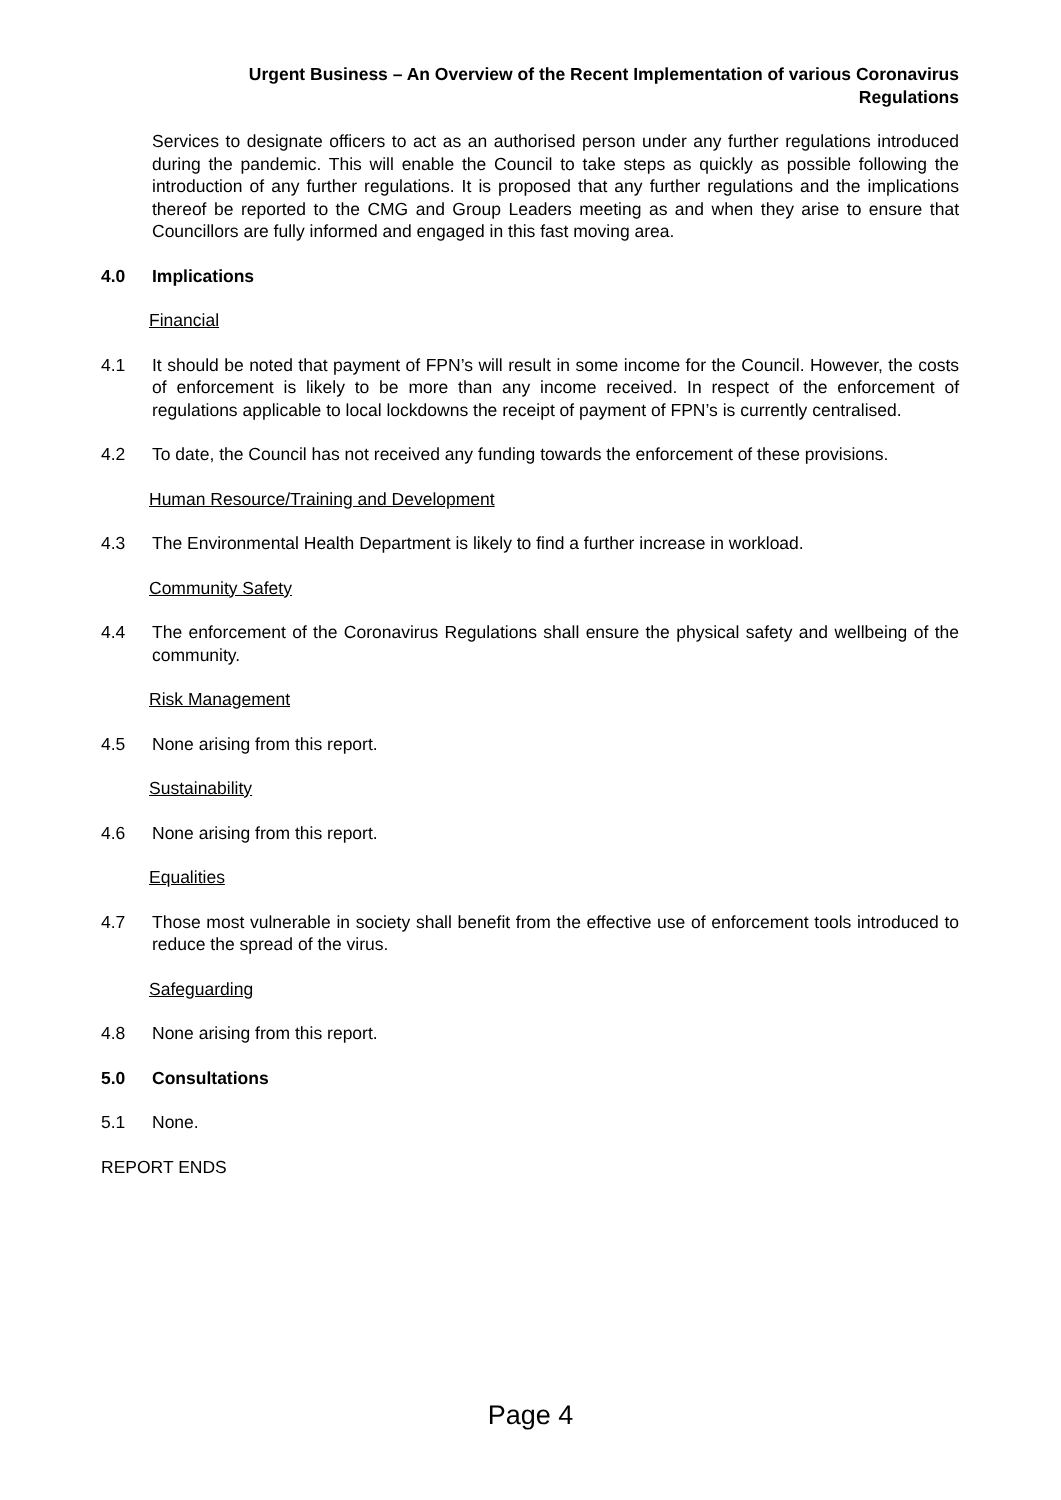Urgent Business – An Overview of the Recent Implementation of various Coronavirus
Regulations
Services to designate officers to act as an authorised person under any further regulations introduced during the pandemic. This will enable the Council to take steps as quickly as possible following the introduction of any further regulations. It is proposed that any further regulations and the implications thereof be reported to the CMG and Group Leaders meeting as and when they arise to ensure that Councillors are fully informed and engaged in this fast moving area.
4.0 Implications
Financial
4.1 It should be noted that payment of FPN’s will result in some income for the Council. However, the costs of enforcement is likely to be more than any income received. In respect of the enforcement of regulations applicable to local lockdowns the receipt of payment of FPN’s is currently centralised.
4.2 To date, the Council has not received any funding towards the enforcement of these provisions.
Human Resource/Training and Development
4.3 The Environmental Health Department is likely to find a further increase in workload.
Community Safety
4.4 The enforcement of the Coronavirus Regulations shall ensure the physical safety and wellbeing of the community.
Risk Management
4.5 None arising from this report.
Sustainability
4.6 None arising from this report.
Equalities
4.7 Those most vulnerable in society shall benefit from the effective use of enforcement tools introduced to reduce the spread of the virus.
Safeguarding
4.8 None arising from this report.
5.0 Consultations
5.1 None.
REPORT ENDS
Page 4